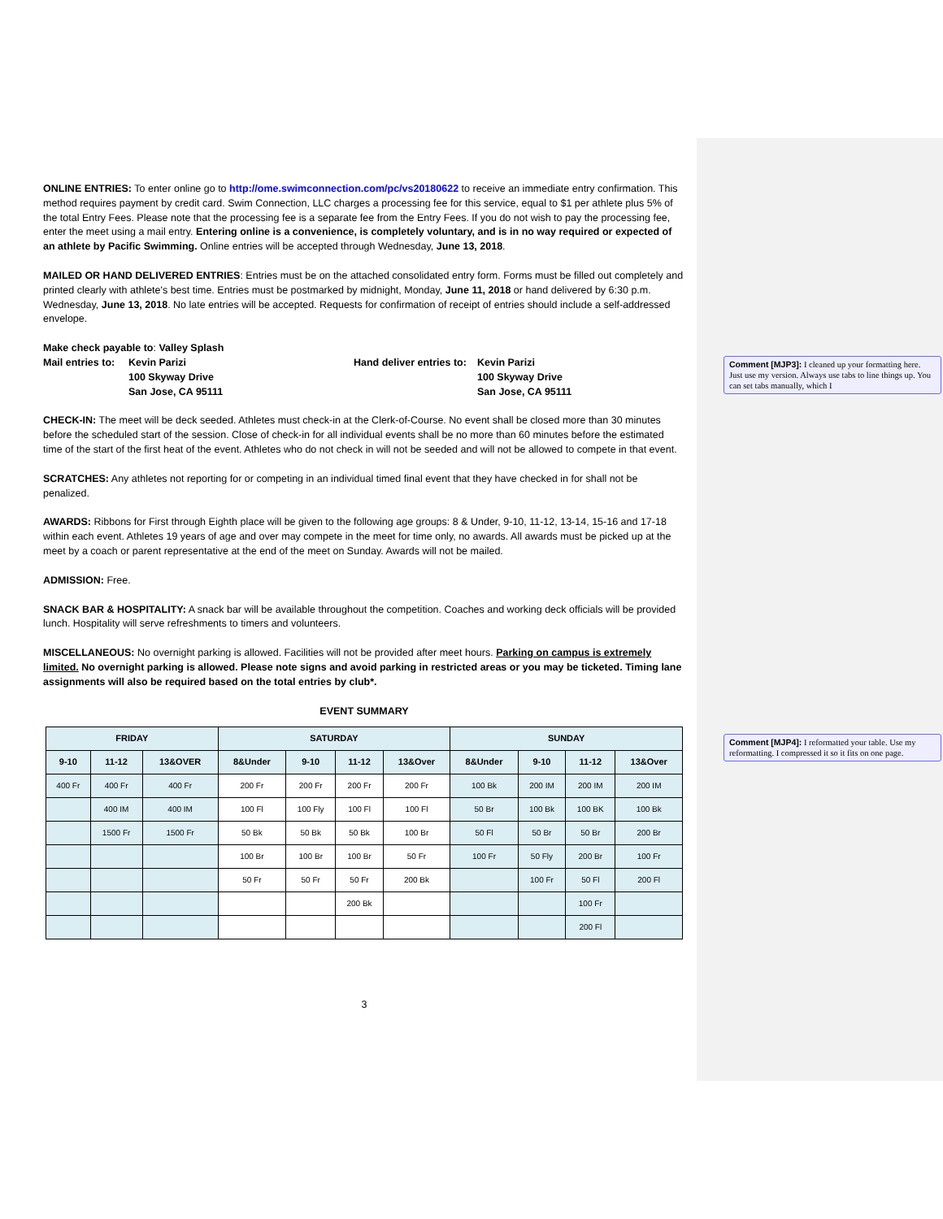ONLINE ENTRIES: To enter online go to http://ome.swimconnection.com/pc/vs20180622 to receive an immediate entry confirmation. This method requires payment by credit card. Swim Connection, LLC charges a processing fee for this service, equal to $1 per athlete plus 5% of the total Entry Fees. Please note that the processing fee is a separate fee from the Entry Fees. If you do not wish to pay the processing fee, enter the meet using a mail entry. Entering online is a convenience, is completely voluntary, and is in no way required or expected of an athlete by Pacific Swimming. Online entries will be accepted through Wednesday, June 13, 2018.
MAILED OR HAND DELIVERED ENTRIES: Entries must be on the attached consolidated entry form. Forms must be filled out completely and printed clearly with athlete's best time. Entries must be postmarked by midnight, Monday, June 11, 2018 or hand delivered by 6:30 p.m. Wednesday, June 13, 2018. No late entries will be accepted. Requests for confirmation of receipt of entries should include a self-addressed envelope.
Make check payable to: Valley Splash
| Mail entries to: | Kevin Parizi | Hand deliver entries to: | Kevin Parizi |
| | 100 Skyway Drive | | 100 Skyway Drive |
| | San Jose, CA 95111 | | San Jose, CA 95111 |
CHECK-IN: The meet will be deck seeded. Athletes must check-in at the Clerk-of-Course. No event shall be closed more than 30 minutes before the scheduled start of the session. Close of check-in for all individual events shall be no more than 60 minutes before the estimated time of the start of the first heat of the event. Athletes who do not check in will not be seeded and will not be allowed to compete in that event.
SCRATCHES: Any athletes not reporting for or competing in an individual timed final event that they have checked in for shall not be penalized.
AWARDS: Ribbons for First through Eighth place will be given to the following age groups: 8 & Under, 9-10, 11-12, 13-14, 15-16 and 17-18 within each event. Athletes 19 years of age and over may compete in the meet for time only, no awards. All awards must be picked up at the meet by a coach or parent representative at the end of the meet on Sunday. Awards will not be mailed.
ADMISSION: Free.
SNACK BAR & HOSPITALITY: A snack bar will be available throughout the competition. Coaches and working deck officials will be provided lunch. Hospitality will serve refreshments to timers and volunteers.
MISCELLANEOUS: No overnight parking is allowed. Facilities will not be provided after meet hours. Parking on campus is extremely limited. No overnight parking is allowed. Please note signs and avoid parking in restricted areas or you may be ticketed. Timing lane assignments will also be required based on the total entries by club*.
EVENT SUMMARY
| FRIDAY | | | SATURDAY | | | | SUNDAY | | | |
| --- | --- | --- | --- | --- | --- | --- | --- | --- | --- | --- |
| 9-10 | 11-12 | 13&OVER | 8&Under | 9-10 | 11-12 | 13&Over | 8&Under | 9-10 | 11-12 | 13&Over |
| 400 Fr | 400 Fr | 400 Fr | 200 Fr | 200 Fr | 200 Fr | 200 Fr | 100 Bk | 200 IM | 200 IM | 200 IM |
| | 400 IM | 400 IM | 100 Fl | 100 Fly | 100 Fl | 100 Fl | 50 Br | 100 Bk | 100 BK | 100 Bk |
| | 1500 Fr | 1500 Fr | 50 Bk | 50 Bk | 50 Bk | 100 Br | 50 Fl | 50 Br | 50 Br | 200 Br |
| | | | 100 Br | 100 Br | 100 Br | 50 Fr | 100 Fr | 50 Fly | 200 Br | 100 Fr |
| | | | 50 Fr | 50 Fr | 50 Fr | 200 Bk | | 100 Fr | 50 Fl | 200 Fl |
| | | | | | 200 Bk | | | | 100 Fr | |
| | | | | | | | | | 200 Fl | |
3
Comment [MJP3]: I cleaned up your formatting here. Just use my version. Always use tabs to line things up. You can set tabs manually, which I
Comment [MJP4]: I reformatted your table. Use my reformatting. I compressed it so it fits on one page.